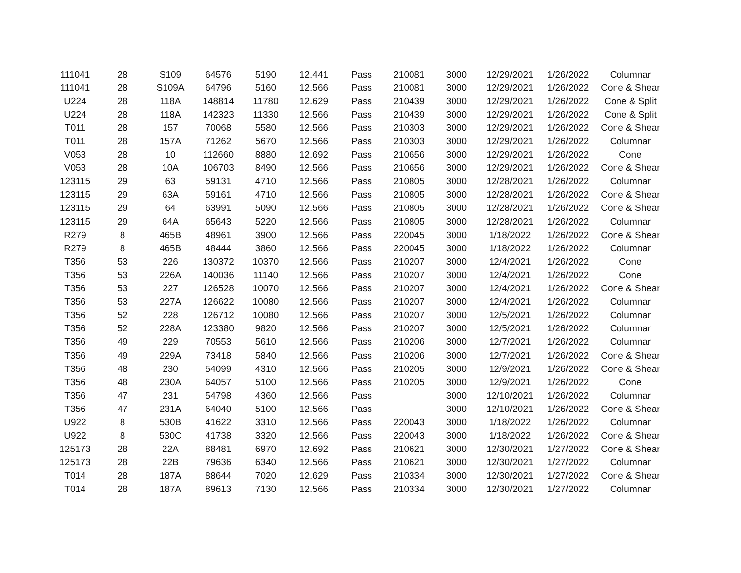| 111041 | 28 | S109 | 64576 | 5190 | 12.441 | Pass | 210081 | 3000 | 12/29/2021 | 1/26/2022 | Columnar |
| 111041 | 28 | S109A | 64796 | 5160 | 12.566 | Pass | 210081 | 3000 | 12/29/2021 | 1/26/2022 | Cone & Shear |
| U224 | 28 | 118A | 148814 | 11780 | 12.629 | Pass | 210439 | 3000 | 12/29/2021 | 1/26/2022 | Cone & Split |
| U224 | 28 | 118A | 142323 | 11330 | 12.566 | Pass | 210439 | 3000 | 12/29/2021 | 1/26/2022 | Cone & Split |
| T011 | 28 | 157 | 70068 | 5580 | 12.566 | Pass | 210303 | 3000 | 12/29/2021 | 1/26/2022 | Cone & Shear |
| T011 | 28 | 157A | 71262 | 5670 | 12.566 | Pass | 210303 | 3000 | 12/29/2021 | 1/26/2022 | Columnar |
| V053 | 28 | 10 | 112660 | 8880 | 12.692 | Pass | 210656 | 3000 | 12/29/2021 | 1/26/2022 | Cone |
| V053 | 28 | 10A | 106703 | 8490 | 12.566 | Pass | 210656 | 3000 | 12/29/2021 | 1/26/2022 | Cone & Shear |
| 123115 | 29 | 63 | 59131 | 4710 | 12.566 | Pass | 210805 | 3000 | 12/28/2021 | 1/26/2022 | Columnar |
| 123115 | 29 | 63A | 59161 | 4710 | 12.566 | Pass | 210805 | 3000 | 12/28/2021 | 1/26/2022 | Cone & Shear |
| 123115 | 29 | 64 | 63991 | 5090 | 12.566 | Pass | 210805 | 3000 | 12/28/2021 | 1/26/2022 | Cone & Shear |
| 123115 | 29 | 64A | 65643 | 5220 | 12.566 | Pass | 210805 | 3000 | 12/28/2021 | 1/26/2022 | Columnar |
| R279 | 8 | 465B | 48961 | 3900 | 12.566 | Pass | 220045 | 3000 | 1/18/2022 | 1/26/2022 | Cone & Shear |
| R279 | 8 | 465B | 48444 | 3860 | 12.566 | Pass | 220045 | 3000 | 1/18/2022 | 1/26/2022 | Columnar |
| T356 | 53 | 226 | 130372 | 10370 | 12.566 | Pass | 210207 | 3000 | 12/4/2021 | 1/26/2022 | Cone |
| T356 | 53 | 226A | 140036 | 11140 | 12.566 | Pass | 210207 | 3000 | 12/4/2021 | 1/26/2022 | Cone |
| T356 | 53 | 227 | 126528 | 10070 | 12.566 | Pass | 210207 | 3000 | 12/4/2021 | 1/26/2022 | Cone & Shear |
| T356 | 53 | 227A | 126622 | 10080 | 12.566 | Pass | 210207 | 3000 | 12/4/2021 | 1/26/2022 | Columnar |
| T356 | 52 | 228 | 126712 | 10080 | 12.566 | Pass | 210207 | 3000 | 12/5/2021 | 1/26/2022 | Columnar |
| T356 | 52 | 228A | 123380 | 9820 | 12.566 | Pass | 210207 | 3000 | 12/5/2021 | 1/26/2022 | Columnar |
| T356 | 49 | 229 | 70553 | 5610 | 12.566 | Pass | 210206 | 3000 | 12/7/2021 | 1/26/2022 | Columnar |
| T356 | 49 | 229A | 73418 | 5840 | 12.566 | Pass | 210206 | 3000 | 12/7/2021 | 1/26/2022 | Cone & Shear |
| T356 | 48 | 230 | 54099 | 4310 | 12.566 | Pass | 210205 | 3000 | 12/9/2021 | 1/26/2022 | Cone & Shear |
| T356 | 48 | 230A | 64057 | 5100 | 12.566 | Pass | 210205 | 3000 | 12/9/2021 | 1/26/2022 | Cone |
| T356 | 47 | 231 | 54798 | 4360 | 12.566 | Pass | | 3000 | 12/10/2021 | 1/26/2022 | Columnar |
| T356 | 47 | 231A | 64040 | 5100 | 12.566 | Pass | | 3000 | 12/10/2021 | 1/26/2022 | Cone & Shear |
| U922 | 8 | 530B | 41622 | 3310 | 12.566 | Pass | 220043 | 3000 | 1/18/2022 | 1/26/2022 | Columnar |
| U922 | 8 | 530C | 41738 | 3320 | 12.566 | Pass | 220043 | 3000 | 1/18/2022 | 1/26/2022 | Cone & Shear |
| 125173 | 28 | 22A | 88481 | 6970 | 12.692 | Pass | 210621 | 3000 | 12/30/2021 | 1/27/2022 | Cone & Shear |
| 125173 | 28 | 22B | 79636 | 6340 | 12.566 | Pass | 210621 | 3000 | 12/30/2021 | 1/27/2022 | Columnar |
| T014 | 28 | 187A | 88644 | 7020 | 12.629 | Pass | 210334 | 3000 | 12/30/2021 | 1/27/2022 | Cone & Shear |
| T014 | 28 | 187A | 89613 | 7130 | 12.566 | Pass | 210334 | 3000 | 12/30/2021 | 1/27/2022 | Columnar |